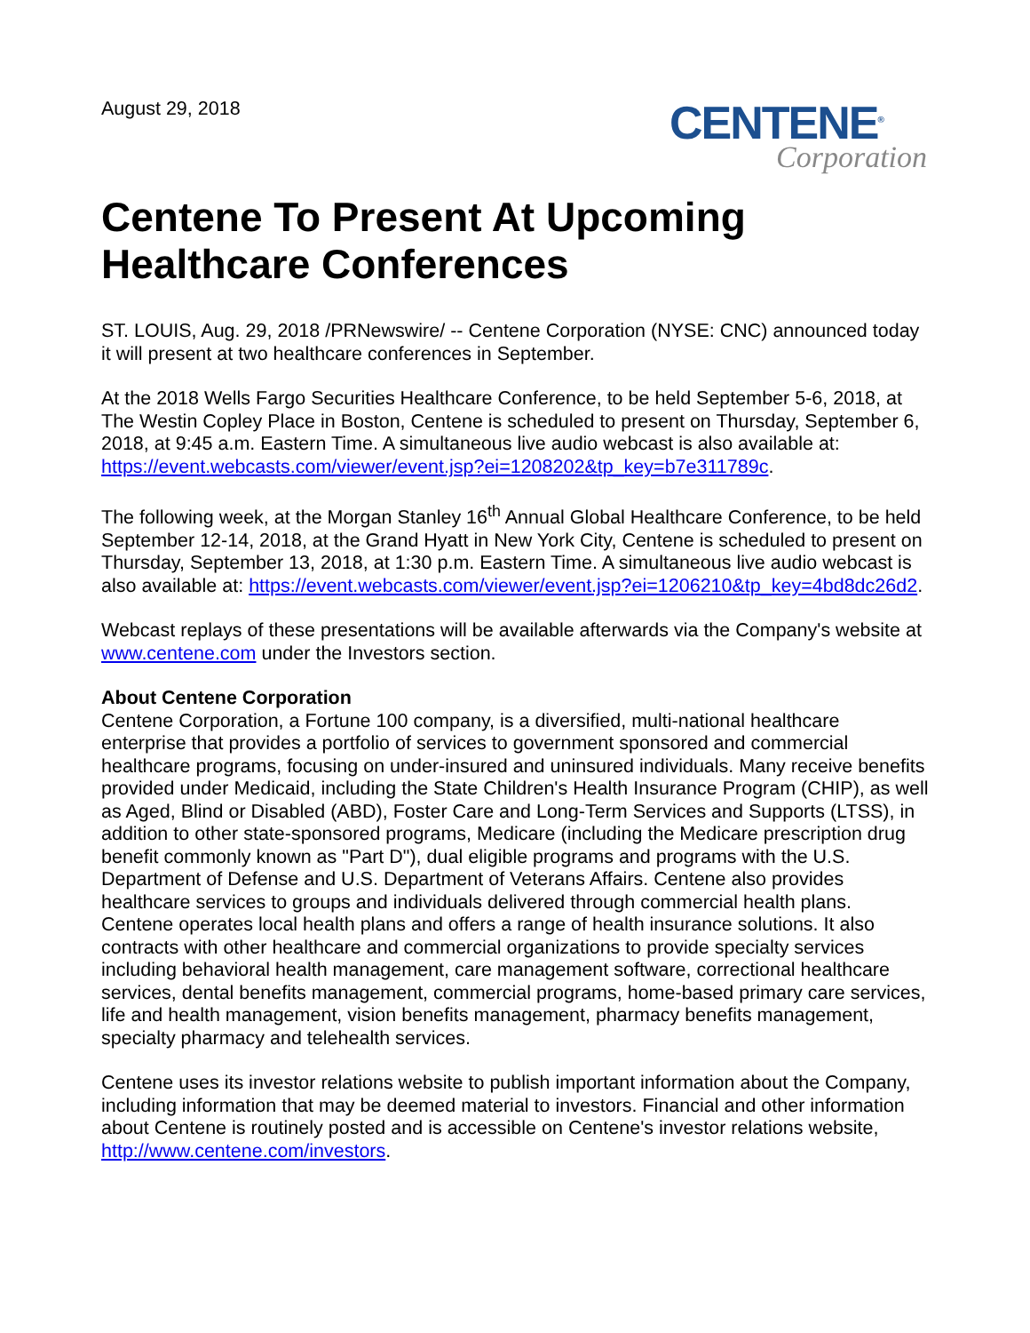August 29, 2018
CENTENE<sup>®</sup>
Corporation
Centene To Present At Upcoming Healthcare Conferences
ST. LOUIS, Aug. 29, 2018 /PRNewswire/ -- Centene Corporation (NYSE: CNC) announced today it will present at two healthcare conferences in September.
At the 2018 Wells Fargo Securities Healthcare Conference, to be held September 5-6, 2018, at The Westin Copley Place in Boston, Centene is scheduled to present on Thursday, September 6, 2018, at 9:45 a.m. Eastern Time. A simultaneous live audio webcast is also available at: https://event.webcasts.com/viewer/event.jsp?ei=1208202&tp_key=b7e311789c.
The following week, at the Morgan Stanley 16<sup>th</sup> Annual Global Healthcare Conference, to be held September 12-14, 2018, at the Grand Hyatt in New York City, Centene is scheduled to present on Thursday, September 13, 2018, at 1:30 p.m. Eastern Time. A simultaneous live audio webcast is also available at: https://event.webcasts.com/viewer/event.jsp?ei=1206210&tp_key=4bd8dc26d2.
Webcast replays of these presentations will be available afterwards via the Company's website at www.centene.com under the Investors section.
About Centene Corporation
Centene Corporation, a Fortune 100 company, is a diversified, multi-national healthcare enterprise that provides a portfolio of services to government sponsored and commercial healthcare programs, focusing on under-insured and uninsured individuals. Many receive benefits provided under Medicaid, including the State Children's Health Insurance Program (CHIP), as well as Aged, Blind or Disabled (ABD), Foster Care and Long-Term Services and Supports (LTSS), in addition to other state-sponsored programs, Medicare (including the Medicare prescription drug benefit commonly known as "Part D"), dual eligible programs and programs with the U.S. Department of Defense and U.S. Department of Veterans Affairs. Centene also provides healthcare services to groups and individuals delivered through commercial health plans. Centene operates local health plans and offers a range of health insurance solutions. It also contracts with other healthcare and commercial organizations to provide specialty services including behavioral health management, care management software, correctional healthcare services, dental benefits management, commercial programs, home-based primary care services, life and health management, vision benefits management, pharmacy benefits management, specialty pharmacy and telehealth services.
Centene uses its investor relations website to publish important information about the Company, including information that may be deemed material to investors. Financial and other information about Centene is routinely posted and is accessible on Centene's investor relations website, http://www.centene.com/investors.